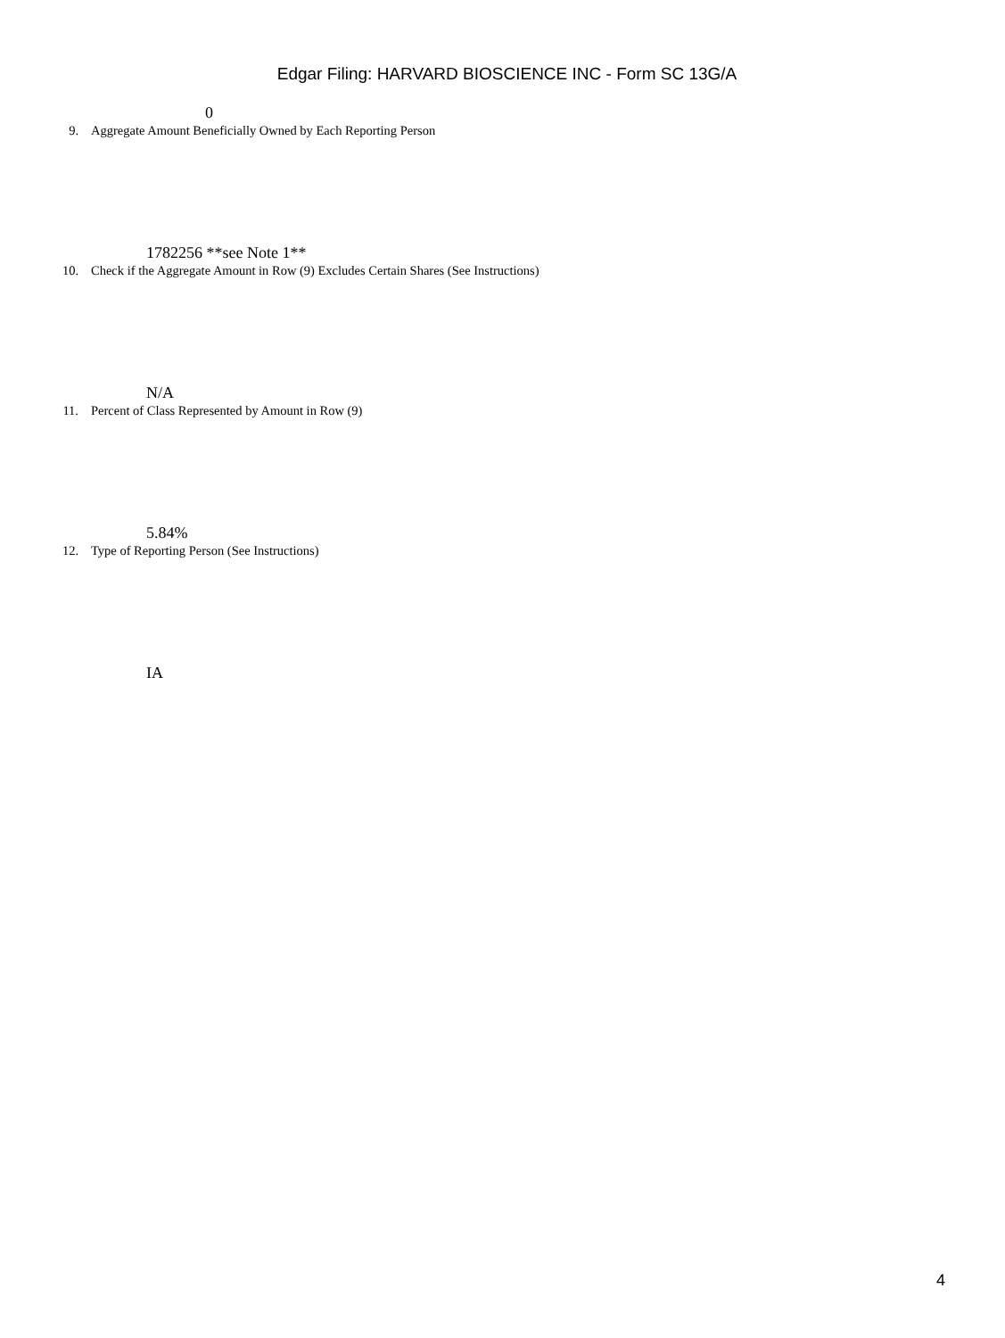Edgar Filing: HARVARD BIOSCIENCE INC - Form SC 13G/A
0
9. Aggregate Amount Beneficially Owned by Each Reporting Person
1782256 **see Note 1**
10. Check if the Aggregate Amount in Row (9) Excludes Certain Shares (See Instructions)
N/A
11. Percent of Class Represented by Amount in Row (9)
5.84%
12. Type of Reporting Person (See Instructions)
IA
4